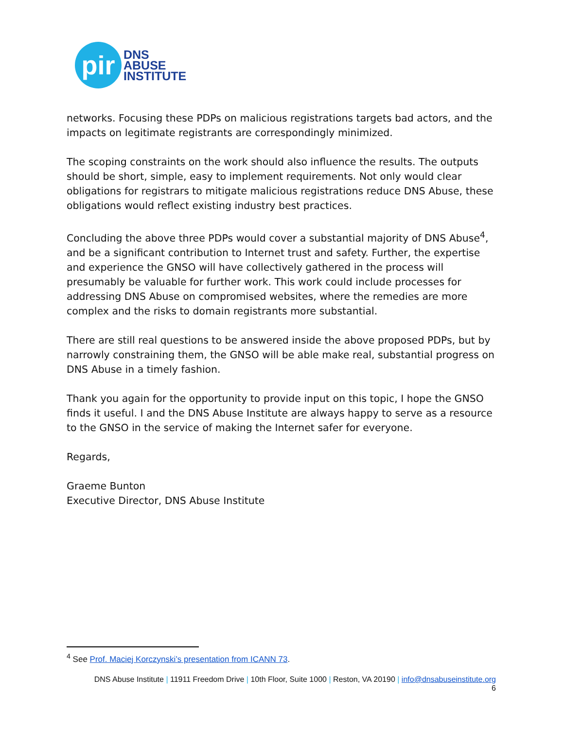pir
DNS
ABUSE
INSTITUTE
networks. Focusing these PDPs on malicious registrations targets bad actors, and the impacts on legitimate registrants are correspondingly minimized.
The scoping constraints on the work should also influence the results. The outputs should be short, simple, easy to implement requirements. Not only would clear obligations for registrars to mitigate malicious registrations reduce DNS Abuse, these obligations would reflect existing industry best practices.
Concluding the above three PDPs would cover a substantial majority of DNS Abuse<sup>4</sup>, and be a significant contribution to Internet trust and safety. Further, the expertise and experience the GNSO will have collectively gathered in the process will presumably be valuable for further work. This work could include processes for addressing DNS Abuse on compromised websites, where the remedies are more complex and the risks to domain registrants more substantial.
There are still real questions to be answered inside the above proposed PDPs, but by narrowly constraining them, the GNSO will be able make real, substantial progress on DNS Abuse in a timely fashion.
Thank you again for the opportunity to provide input on this topic, I hope the GNSO finds it useful. I and the DNS Abuse Institute are always happy to serve as a resource to the GNSO in the service of making the Internet safer for everyone.
Regards,
Graeme Bunton
Executive Director, DNS Abuse Institute
<sup>4</sup> See Prof. Maciej Korczynski’s presentation from ICANN 73.
DNS Abuse Institute | 11911 Freedom Drive | 10th Floor, Suite 1000 | Reston, VA 20190 | info@dnsabuseinstitute.org
6